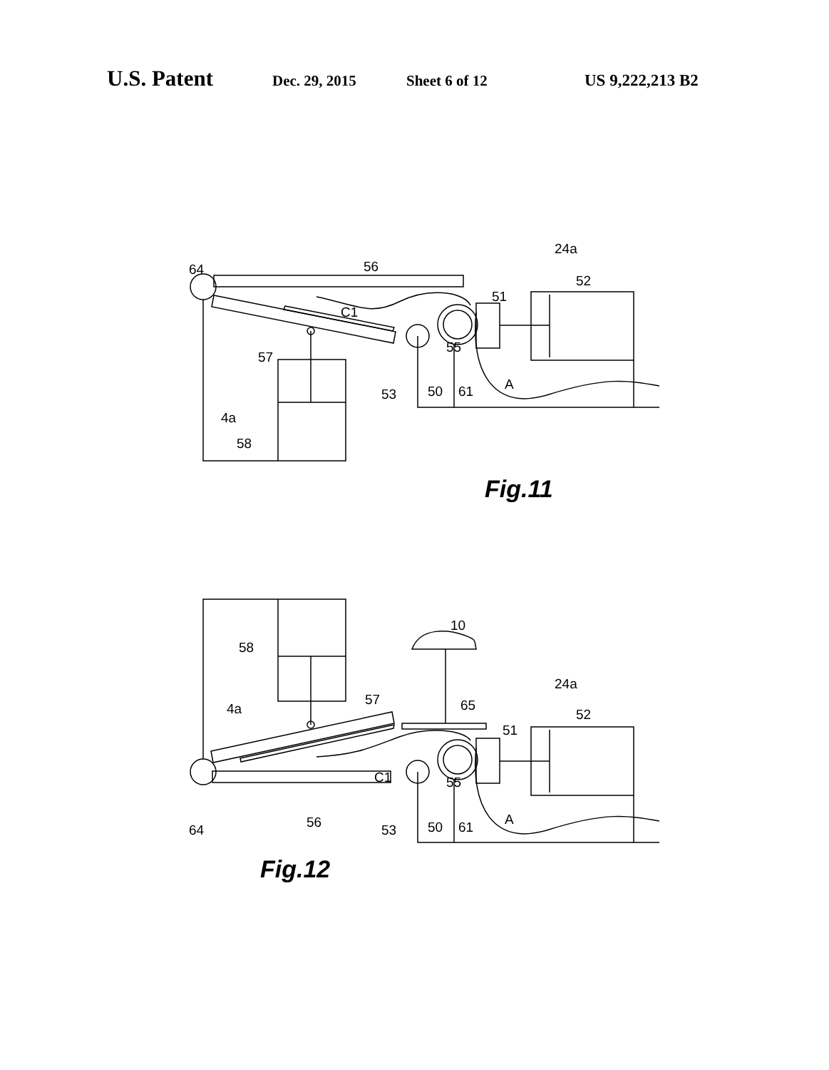U.S. Patent Dec. 29, 2015 Sheet 6 of 12 US 9,222,213 B2
24a
64
56
52
51
C1
55
57
53
50
61
A
4a
58
Fig.11
58
10
24a
4a
57
65
52
51
C1
55
64
56
53
50
61
A
Fig.12